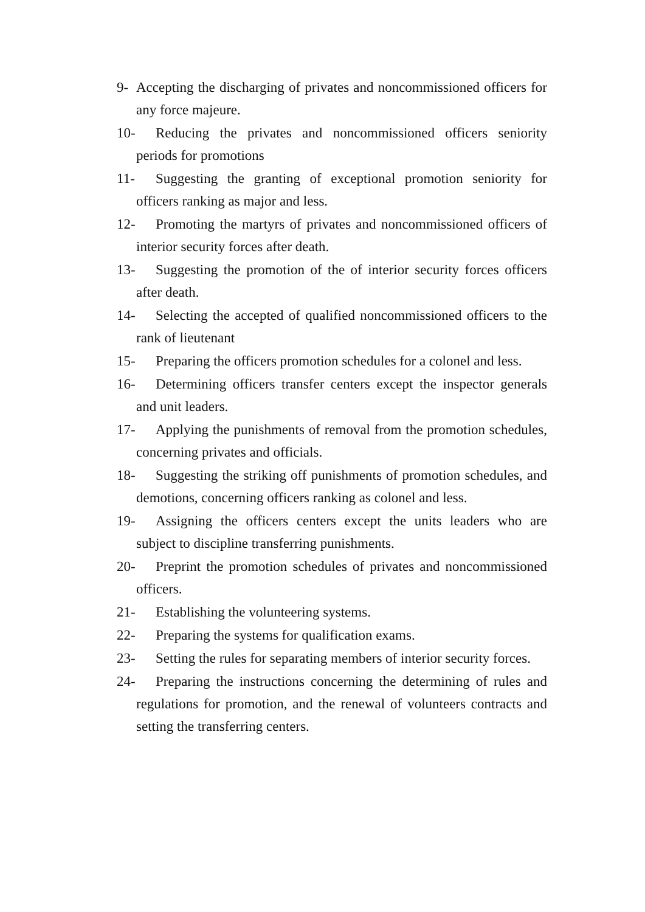9- Accepting the discharging of privates and noncommissioned officers for any force majeure.
10- Reducing the privates and noncommissioned officers seniority periods for promotions
11- Suggesting the granting of exceptional promotion seniority for officers ranking as major and less.
12- Promoting the martyrs of privates and noncommissioned officers of interior security forces after death.
13- Suggesting the promotion of the of interior security forces officers after death.
14- Selecting the accepted of qualified noncommissioned officers to the rank of lieutenant
15- Preparing the officers promotion schedules for a colonel and less.
16- Determining officers transfer centers except the inspector generals and unit leaders.
17- Applying the punishments of removal from the promotion schedules, concerning privates and officials.
18- Suggesting the striking off punishments of promotion schedules, and demotions, concerning officers ranking as colonel and less.
19- Assigning the officers centers except the units leaders who are subject to discipline transferring punishments.
20- Preprint the promotion schedules of privates and noncommissioned officers.
21- Establishing the volunteering systems.
22- Preparing the systems for qualification exams.
23- Setting the rules for separating members of interior security forces.
24- Preparing the instructions concerning the determining of rules and regulations for promotion, and the renewal of volunteers contracts and setting the transferring centers.